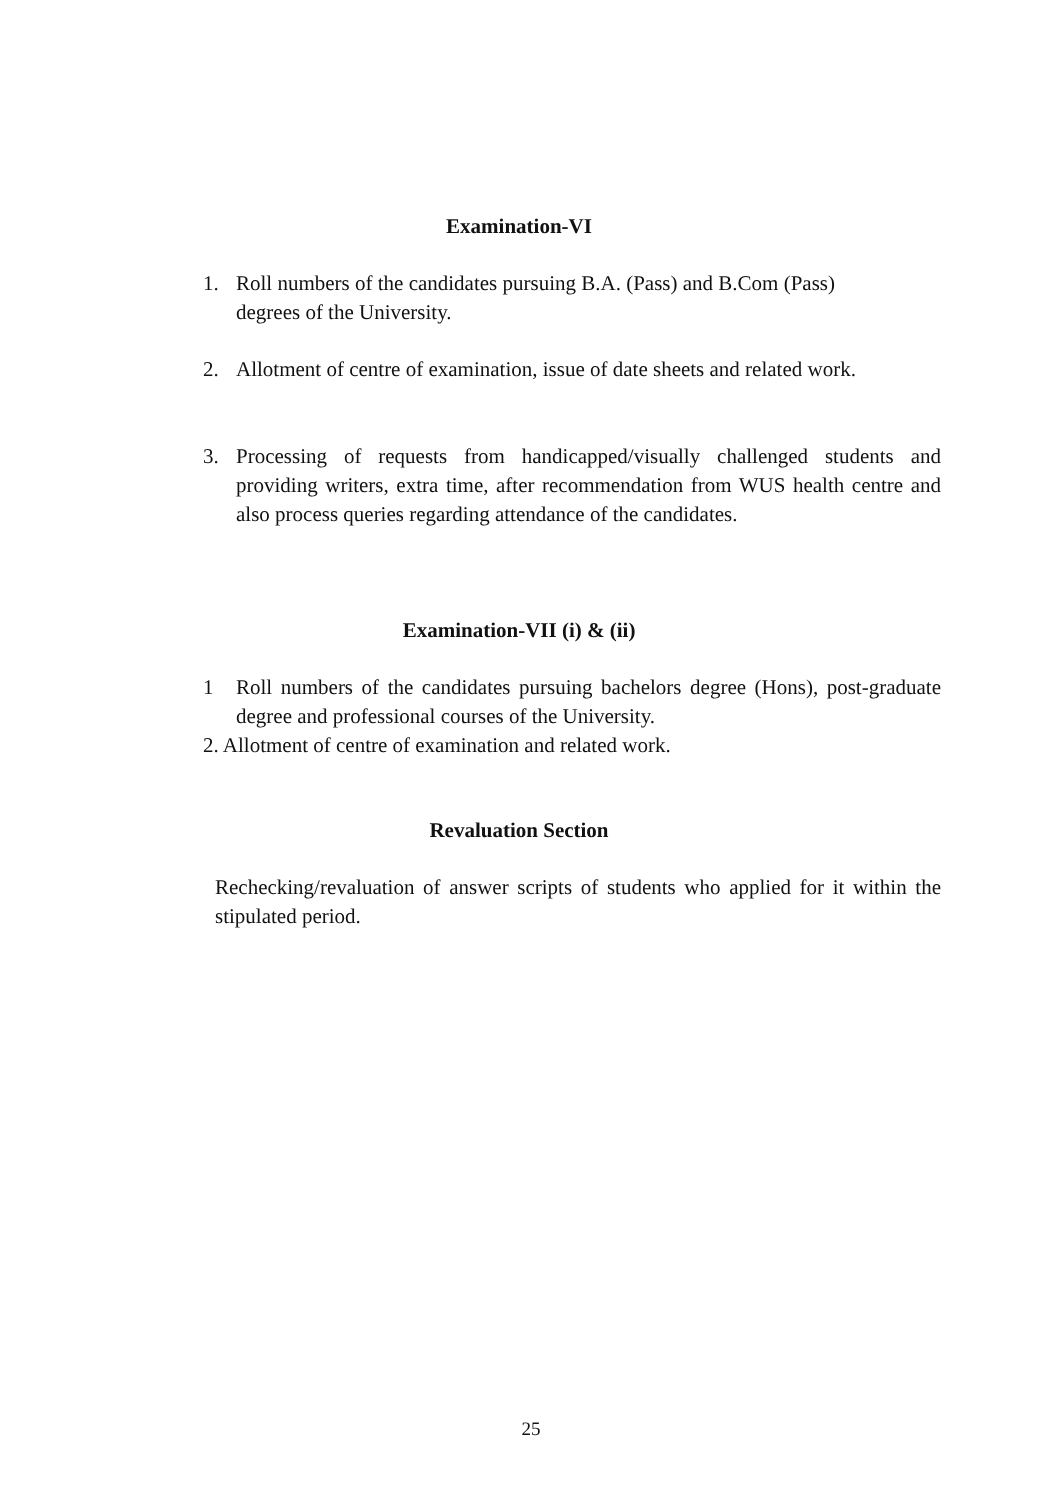Examination-VI
1. Roll numbers of the candidates pursuing B.A. (Pass) and B.Com (Pass) degrees of the University.
2. Allotment of centre of examination, issue of date sheets and related work.
3. Processing of requests from handicapped/visually challenged students and providing writers, extra time, after recommendation from WUS health centre and also process queries regarding attendance of the candidates.
Examination-VII (i) & (ii)
1 Roll numbers of the candidates pursuing bachelors degree (Hons), post-graduate degree and professional courses of the University.
2. Allotment of centre of examination and related work.
Revaluation Section
Rechecking/revaluation of answer scripts of students who applied for it within the stipulated period.
25